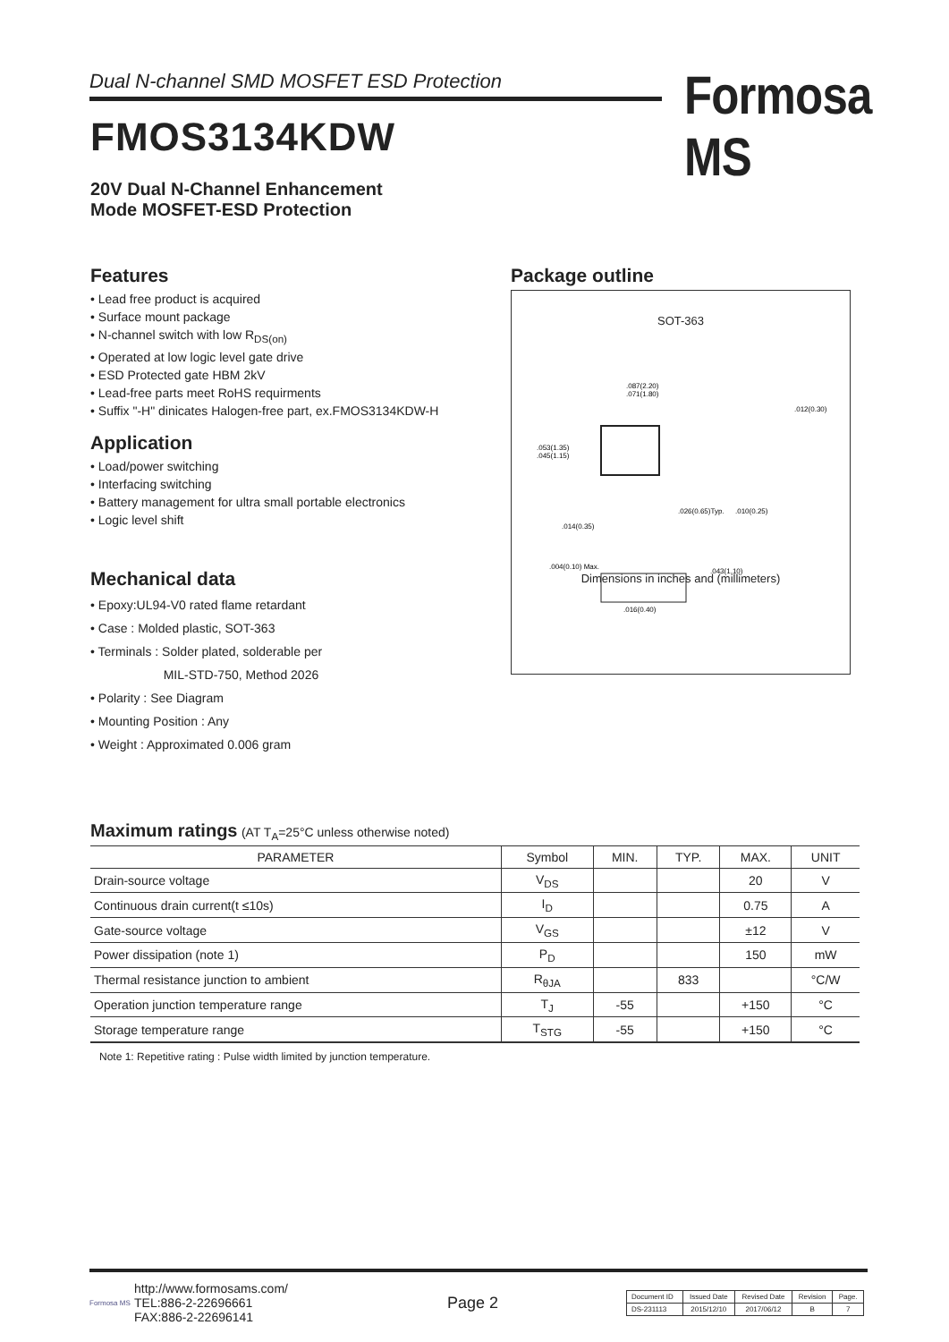Dual N-channel SMD MOSFET ESD Protection Formosa MS
FMOS3134KDW
20V Dual N-Channel Enhancement
Mode MOSFET-ESD Protection
Features
• Lead free product is acquired
• Surface mount package
• N-channel switch with low R<sub>DS(on)</sub>
• Operated at low logic level gate drive
• ESD Protected gate HBM 2kV
• Lead-free parts meet RoHS requirments
• Suffix "-H" dinicates Halogen-free part, ex.FMOS3134KDW-H
Application
• Load/power switching
• Interfacing switching
• Battery management for ultra small portable electronics
• Logic level shift
Mechanical data
• Epoxy:UL94-V0 rated flame retardant
• Case : Molded plastic, SOT-363
• Terminals : Solder plated, solderable per
MIL-STD-750, Method 2026
• Polarity : See Diagram
• Mounting Position : Any
• Weight : Approximated 0.006 gram
Package outline
SOT-363
.087(2.20)
.071(1.80)
.053(1.35)
.045(1.15)
.026(0.65)Typ.
.010(0.25)
.014(0.35)
.012(0.30)
.004(0.10) Max.
.043(1.10)
.016(0.40)
Dimensions in inches and (millimeters)
Maximum ratings (AT T<sub>A</sub>=25°C unless otherwise noted)
| PARAMETER | Symbol | MIN. | TYP. | MAX. | UNIT |
| --- | --- | --- | --- | --- | --- |
| Drain-source voltage | V<sub>DS</sub> | | | 20 | V |
| Continuous drain current(t ≤10s) | I<sub>D</sub> | | | 0.75 | A |
| Gate-source voltage | V<sub>GS</sub> | | | ±12 | V |
| Power dissipation (note 1) | P<sub>D</sub> | | | 150 | mW |
| Thermal resistance junction to ambient | R<sub>θJA</sub> | | 833 | | °C/W |
| Operation junction temperature range | T<sub>J</sub> | -55 | | +150 | °C |
| Storage temperature range | T<sub>STG</sub> | -55 | | +150 | °C |
Note 1: Repetitive rating : Pulse width limited by junction temperature.
Formosa MS
http://www.formosams.com/
TEL:886-2-22696661
FAX:886-2-22696141
Page 2
| Document ID | Issued Date | Revised Date | Revision | Page. |
| DS-231113 | 2015/12/10 | 2017/06/12 | B | 7 |